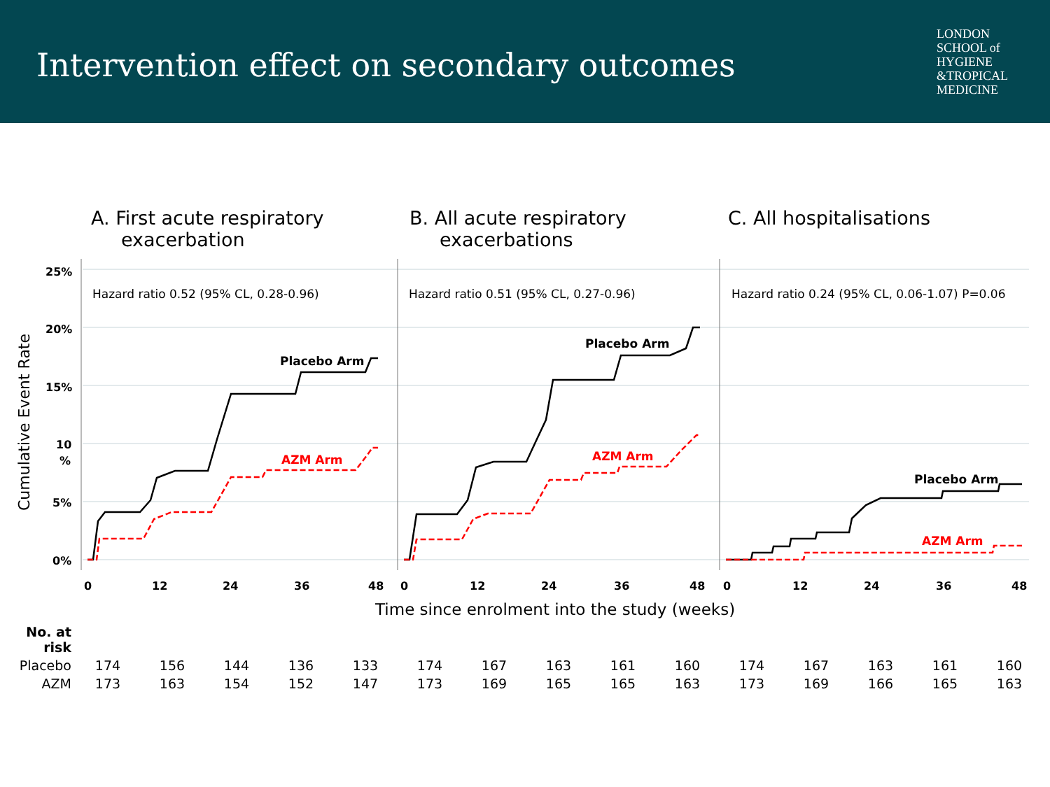Intervention effect on secondary outcomes
LONDON
SCHOOL of
HYGIENE
&TROPICAL
MEDICINE
A. First acute respiratory
exacerbation
B. All acute respiratory
exacerbations
C. All hospitalisations
Cumulative Event Rate
25%
20%
15%
10
%
5%
0%
Hazard ratio 0.52 (95% CL, 0.28-0.96)
Hazard ratio 0.51 (95% CL, 0.27-0.96)
Hazard ratio 0.24 (95% CL, 0.06-1.07) P=0.06
Placebo Arm
Placebo Arm
Placebo Arm
AZM Arm
AZM Arm
AZM Arm
0
12
24
36
48
0
12
24
36
48
0
12
24
36
48
Time since enrolment into the study (weeks)
| No. at risk | | | | | | | | | | | | | | | |
| Placebo | 174 | 156 | 144 | 136 | 133 | 174 | 167 | 163 | 161 | 160 | 174 | 167 | 163 | 161 | 160 |
| AZM | 173 | 163 | 154 | 152 | 147 | 173 | 169 | 165 | 165 | 163 | 173 | 169 | 166 | 165 | 163 |